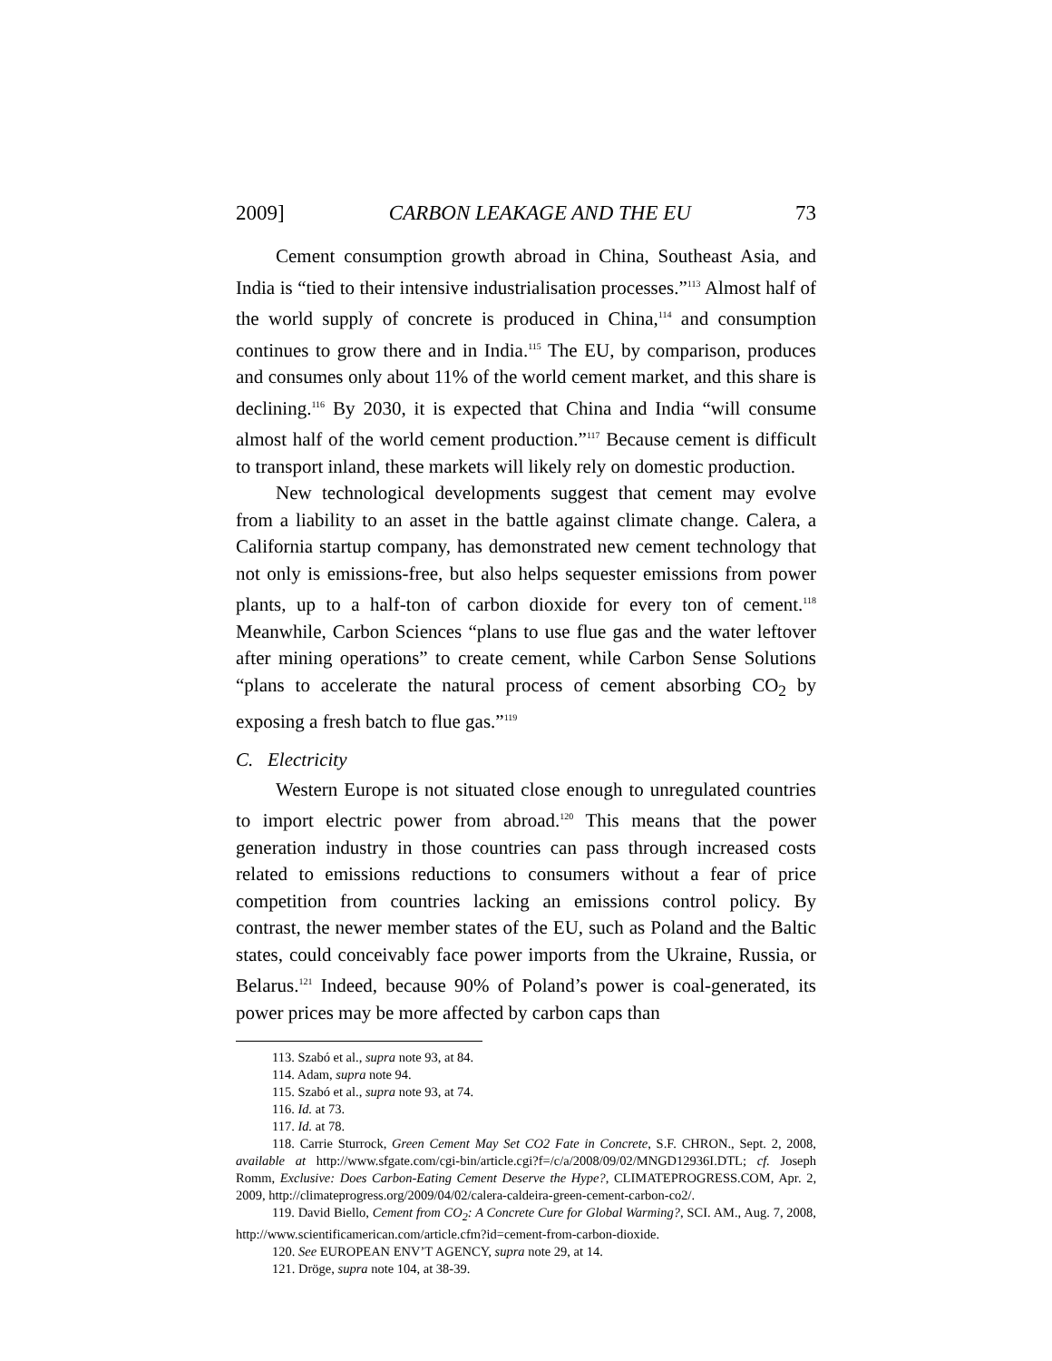2009] CARBON LEAKAGE AND THE EU 73
Cement consumption growth abroad in China, Southeast Asia, and India is “tied to their intensive industrialisation processes.”<sup>113</sup> Almost half of the world supply of concrete is produced in China,<sup>114</sup> and consumption continues to grow there and in India.<sup>115</sup> The EU, by comparison, produces and consumes only about 11% of the world cement market, and this share is declining.<sup>116</sup> By 2030, it is expected that China and India “will consume almost half of the world cement production.”<sup>117</sup> Because cement is difficult to transport inland, these markets will likely rely on domestic production.
New technological developments suggest that cement may evolve from a liability to an asset in the battle against climate change. Calera, a California startup company, has demonstrated new cement technology that not only is emissions-free, but also helps sequester emissions from power plants, up to a half-ton of carbon dioxide for every ton of cement.<sup>118</sup> Meanwhile, Carbon Sciences “plans to use flue gas and the water leftover after mining operations” to create cement, while Carbon Sense Solutions “plans to accelerate the natural process of cement absorbing CO<sub>2</sub> by exposing a fresh batch to flue gas.”<sup>119</sup>
C. Electricity
Western Europe is not situated close enough to unregulated countries to import electric power from abroad.<sup>120</sup> This means that the power generation industry in those countries can pass through increased costs related to emissions reductions to consumers without a fear of price competition from countries lacking an emissions control policy. By contrast, the newer member states of the EU, such as Poland and the Baltic states, could conceivably face power imports from the Ukraine, Russia, or Belarus.<sup>121</sup> Indeed, because 90% of Poland’s power is coal-generated, its power prices may be more affected by carbon caps than
113. Szabó et al., supra note 93, at 84.
114. Adam, supra note 94.
115. Szabó et al., supra note 93, at 74.
116. Id. at 73.
117. Id. at 78.
118. Carrie Sturrock, Green Cement May Set CO2 Fate in Concrete, S.F. CHRON., Sept. 2, 2008, available at http://www.sfgate.com/cgi-bin/article.cgi?f=/c/a/2008/09/02/MNGD12936I.DTL; cf. Joseph Romm, Exclusive: Does Carbon-Eating Cement Deserve the Hype?, CLIMATEPROGRESS.COM, Apr. 2, 2009, http://climateprogress.org/2009/04/02/calera-caldeira-green-cement-carbon-co2/.
119. David Biello, Cement from CO<sub>2</sub>: A Concrete Cure for Global Warming?, SCI. AM., Aug. 7, 2008, http://www.scientificamerican.com/article.cfm?id=cement-from-carbon-dioxide.
120. See EUROPEAN ENV’T AGENCY, supra note 29, at 14.
121. Dröge, supra note 104, at 38-39.